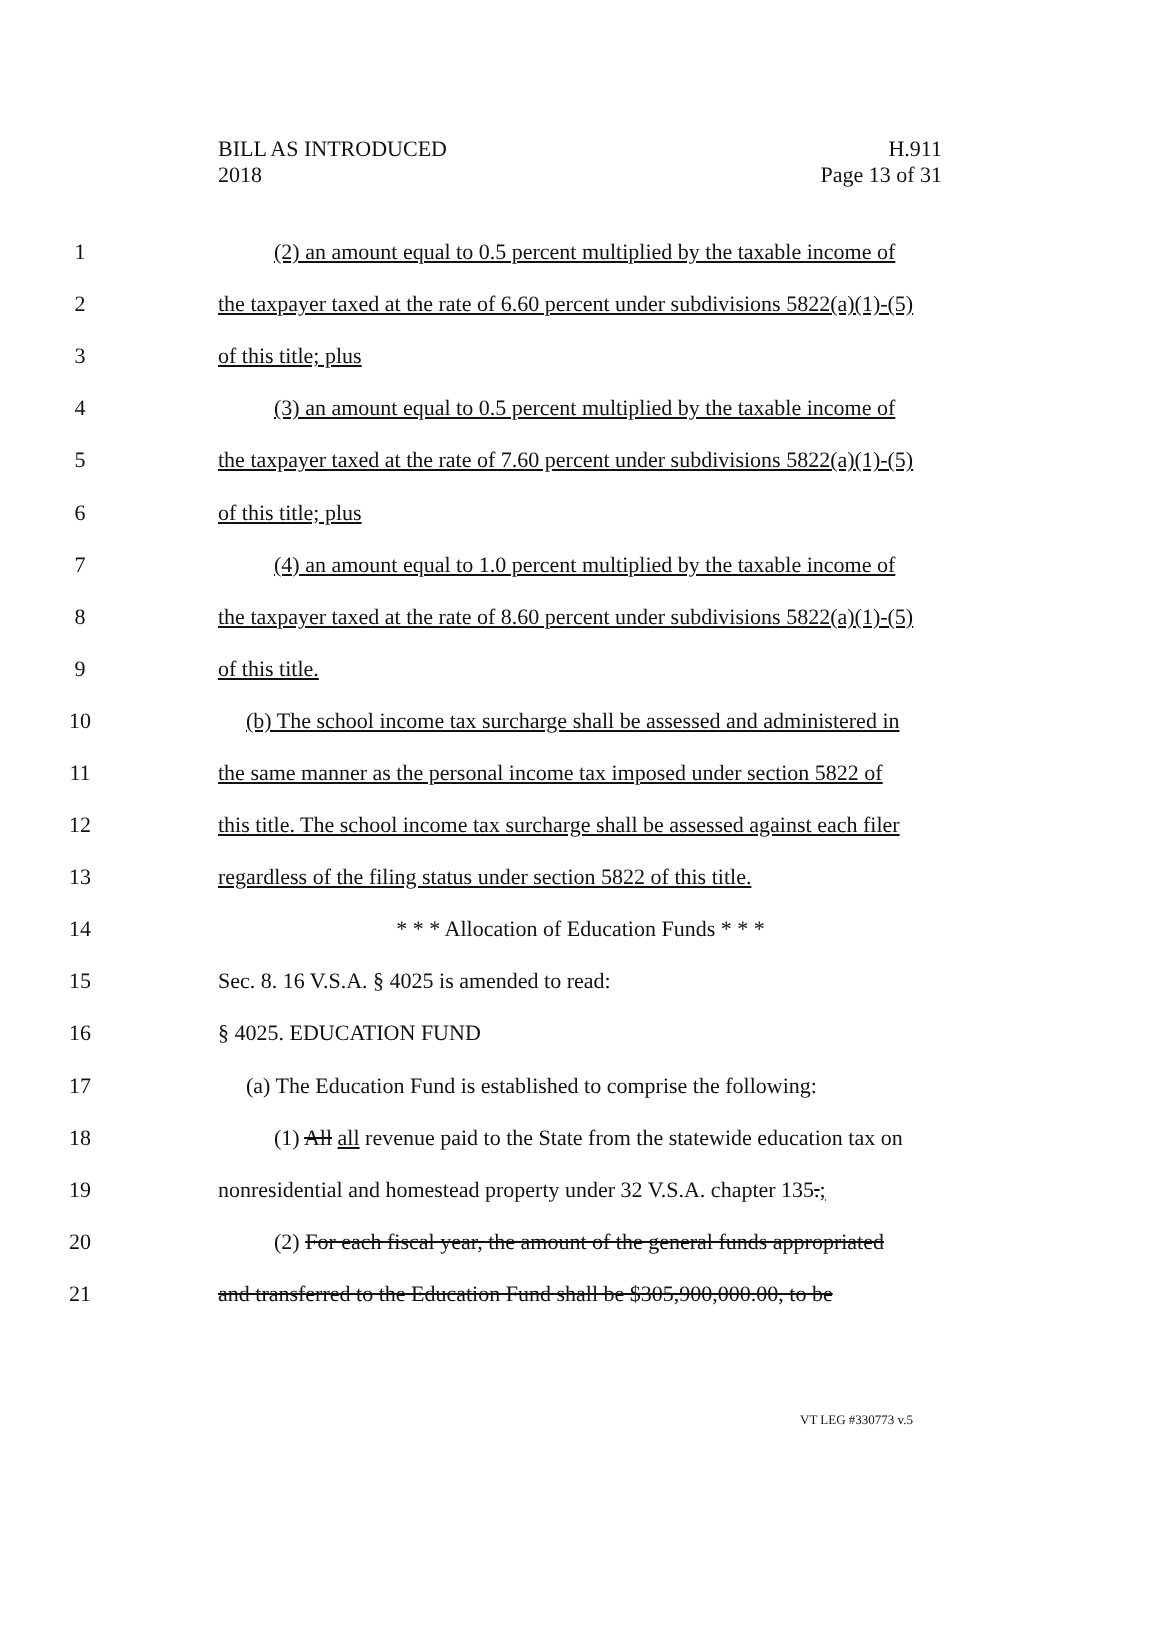BILL AS INTRODUCED
2018
H.911
Page 13 of 31
1 (2) an amount equal to 0.5 percent multiplied by the taxable income of
2 the taxpayer taxed at the rate of 6.60 percent under subdivisions 5822(a)(1)-(5)
3 of this title; plus
4 (3) an amount equal to 0.5 percent multiplied by the taxable income of
5 the taxpayer taxed at the rate of 7.60 percent under subdivisions 5822(a)(1)-(5)
6 of this title; plus
7 (4) an amount equal to 1.0 percent multiplied by the taxable income of
8 the taxpayer taxed at the rate of 8.60 percent under subdivisions 5822(a)(1)-(5)
9 of this title.
10 (b) The school income tax surcharge shall be assessed and administered in
11 the same manner as the personal income tax imposed under section 5822 of
12 this title. The school income tax surcharge shall be assessed against each filer
13 regardless of the filing status under section 5822 of this title.
14 * * * Allocation of Education Funds * * *
15 Sec. 8. 16 V.S.A. § 4025 is amended to read:
16 § 4025. EDUCATION FUND
17 (a) The Education Fund is established to comprise the following:
18 (1) All all revenue paid to the State from the statewide education tax on
19 nonresidential and homestead property under 32 V.S.A. chapter 135.;
20 (2) For each fiscal year, the amount of the general funds appropriated
21 and transferred to the Education Fund shall be $305,900,000.00, to be
VT LEG #330773 v.5